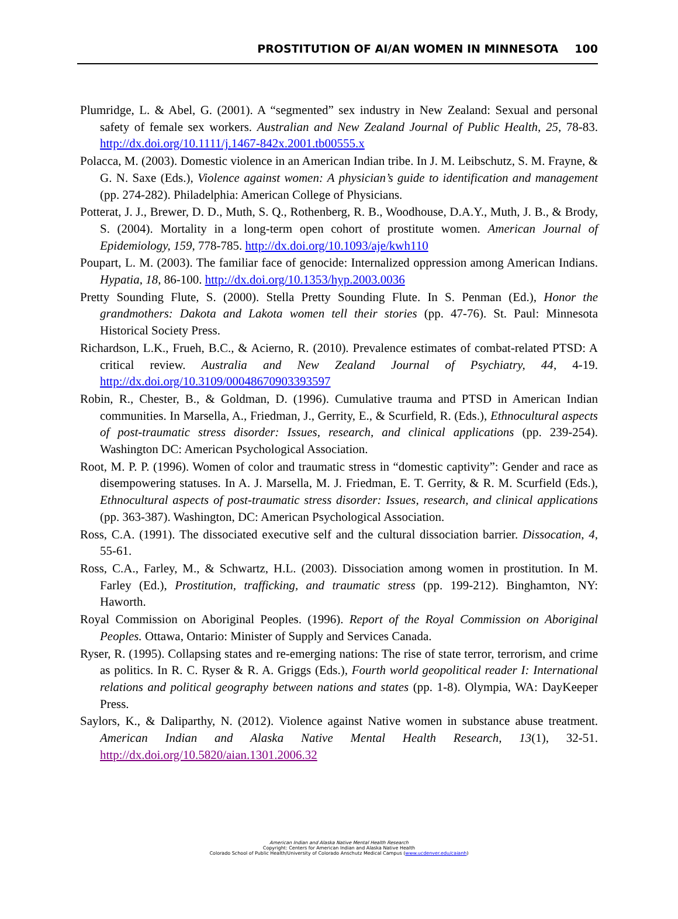PROSTITUTION OF AI/AN WOMEN IN MINNESOTA 100
Plumridge, L. & Abel, G. (2001). A “segmented” sex industry in New Zealand: Sexual and personal safety of female sex workers. Australian and New Zealand Journal of Public Health, 25, 78-83. http://dx.doi.org/10.1111/j.1467-842x.2001.tb00555.x
Polacca, M. (2003). Domestic violence in an American Indian tribe. In J. M. Leibschutz, S. M. Frayne, & G. N. Saxe (Eds.), Violence against women: A physician’s guide to identification and management (pp. 274-282). Philadelphia: American College of Physicians.
Potterat, J. J., Brewer, D. D., Muth, S. Q., Rothenberg, R. B., Woodhouse, D.A.Y., Muth, J. B., & Brody, S. (2004). Mortality in a long-term open cohort of prostitute women. American Journal of Epidemiology, 159, 778-785. http://dx.doi.org/10.1093/aje/kwh110
Poupart, L. M. (2003). The familiar face of genocide: Internalized oppression among American Indians. Hypatia, 18, 86-100. http://dx.doi.org/10.1353/hyp.2003.0036
Pretty Sounding Flute, S. (2000). Stella Pretty Sounding Flute. In S. Penman (Ed.), Honor the grandmothers: Dakota and Lakota women tell their stories (pp. 47-76). St. Paul: Minnesota Historical Society Press.
Richardson, L.K., Frueh, B.C., & Acierno, R. (2010). Prevalence estimates of combat-related PTSD: A critical review. Australia and New Zealand Journal of Psychiatry, 44, 4-19. http://dx.doi.org/10.3109/00048670903393597
Robin, R., Chester, B., & Goldman, D. (1996). Cumulative trauma and PTSD in American Indian communities. In Marsella, A., Friedman, J., Gerrity, E., & Scurfield, R. (Eds.), Ethnocultural aspects of post-traumatic stress disorder: Issues, research, and clinical applications (pp. 239-254). Washington DC: American Psychological Association.
Root, M. P. P. (1996). Women of color and traumatic stress in “domestic captivity”: Gender and race as disempowering statuses. In A. J. Marsella, M. J. Friedman, E. T. Gerrity, & R. M. Scurfield (Eds.), Ethnocultural aspects of post-traumatic stress disorder: Issues, research, and clinical applications (pp. 363-387). Washington, DC: American Psychological Association.
Ross, C.A. (1991). The dissociated executive self and the cultural dissociation barrier. Dissocation, 4, 55-61.
Ross, C.A., Farley, M., & Schwartz, H.L. (2003). Dissociation among women in prostitution. In M. Farley (Ed.), Prostitution, trafficking, and traumatic stress (pp. 199-212). Binghamton, NY: Haworth.
Royal Commission on Aboriginal Peoples. (1996). Report of the Royal Commission on Aboriginal Peoples. Ottawa, Ontario: Minister of Supply and Services Canada.
Ryser, R. (1995). Collapsing states and re-emerging nations: The rise of state terror, terrorism, and crime as politics. In R. C. Ryser & R. A. Griggs (Eds.), Fourth world geopolitical reader I: International relations and political geography between nations and states (pp. 1-8). Olympia, WA: DayKeeper Press.
Saylors, K., & Daliparthy, N. (2012). Violence against Native women in substance abuse treatment. American Indian and Alaska Native Mental Health Research, 13(1), 32-51. http://dx.doi.org/10.5820/aian.1301.2006.32
American Indian and Alaska Native Mental Health Research
Copyright: Centers for American Indian and Alaska Native Health
Colorado School of Public Health/University of Colorado Anschutz Medical Campus (www.ucdenver.edu/caianh)